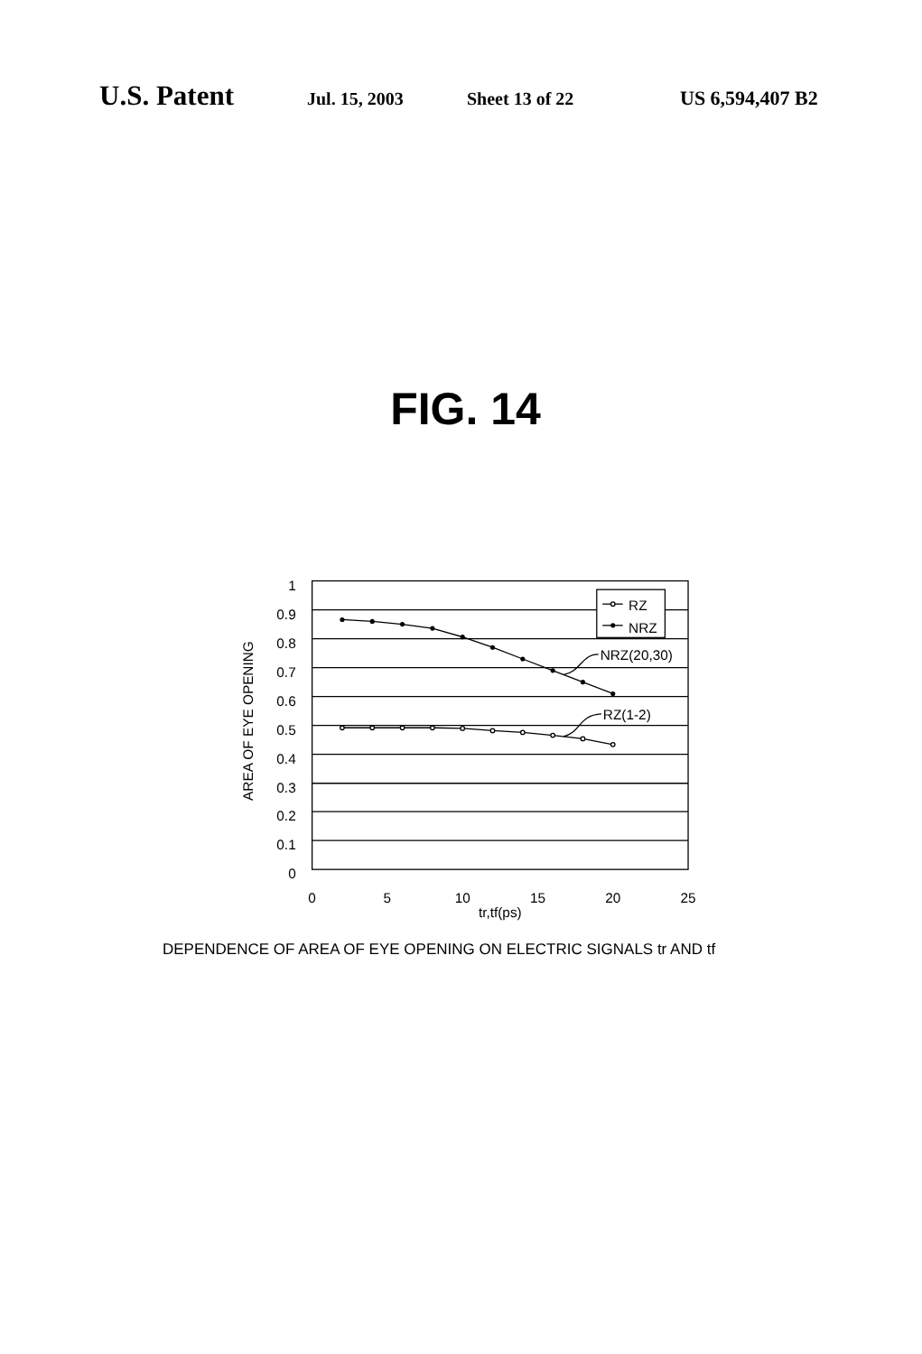U.S. Patent Jul. 15, 2003 Sheet 13 of 22 US 6,594,407 B2
FIG. 14
RZ
NRZ
NRZ(20,30)
RZ(1-2)
1
0.9
0.8
0.7
0.6
0.5
0.4
0.3
0.2
0.1
0
0
5
10
15
20
25
tr,tf(ps)
AREA OF EYE OPENING
DEPENDENCE OF AREA OF EYE OPENING ON ELECTRIC SIGNALS tr AND tf